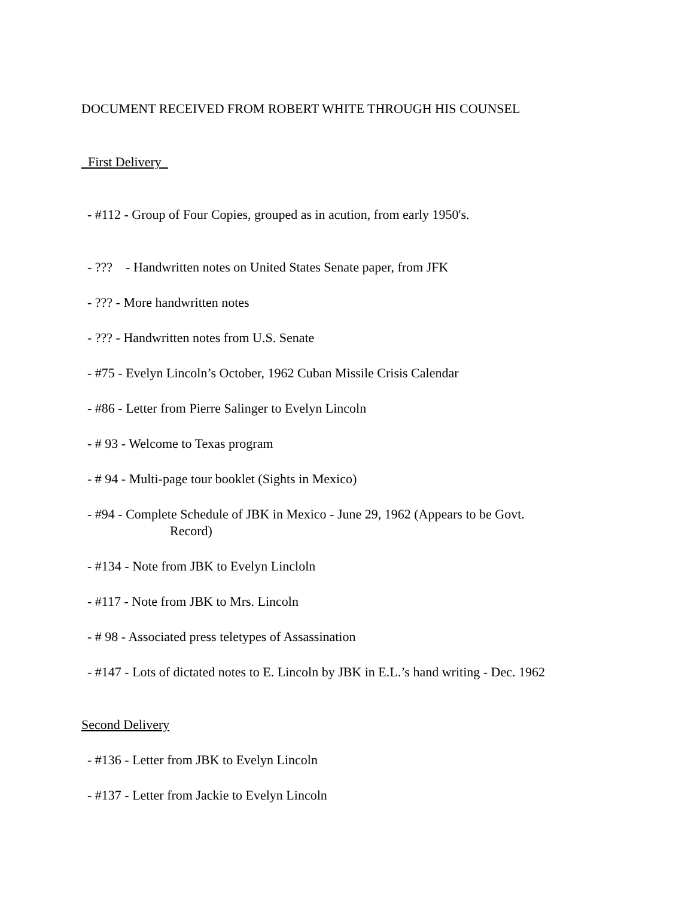DOCUMENT RECEIVED FROM ROBERT WHITE THROUGH HIS COUNSEL
First Delivery
- #112 - Group of Four Copies, grouped as in acution, from early 1950's.
- ??? - Handwritten notes on United States Senate paper, from JFK
- ??? - More handwritten notes
- ??? - Handwritten notes from U.S. Senate
- #75 - Evelyn Lincoln’s October, 1962 Cuban Missile Crisis Calendar
- #86 - Letter from Pierre Salinger to Evelyn Lincoln
- # 93 - Welcome to Texas program
- # 94 - Multi-page tour booklet (Sights in Mexico)
- #94 - Complete Schedule of JBK in Mexico - June 29, 1962 (Appears to be Govt.
Record)
- #134 - Note from JBK to Evelyn Lincloln
- #117 - Note from JBK to Mrs. Lincoln
- # 98 - Associated press teletypes of Assassination
- #147 - Lots of dictated notes to E. Lincoln by JBK in E.L.’s hand writing - Dec. 1962
Second Delivery
- #136 - Letter from JBK to Evelyn Lincoln
- #137 - Letter from Jackie to Evelyn Lincoln